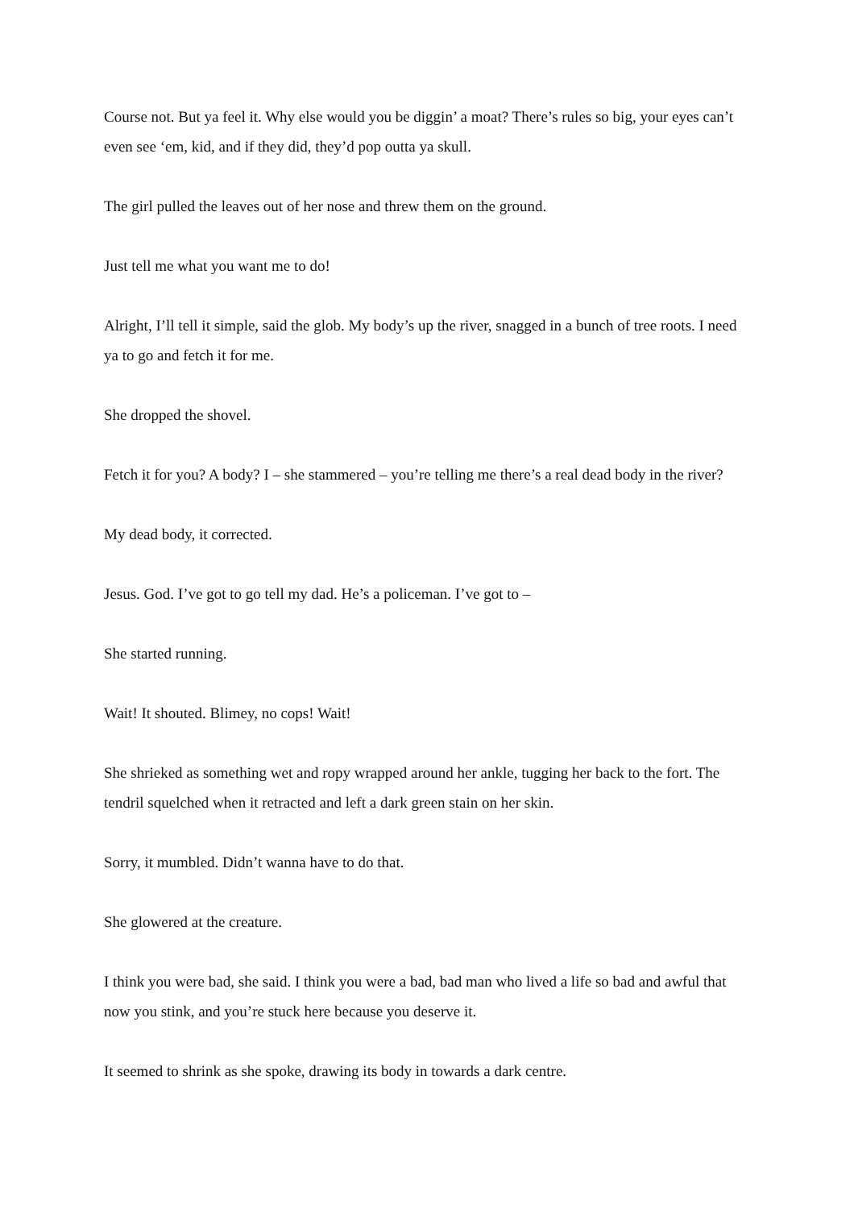Course not. But ya feel it. Why else would you be diggin’ a moat? There’s rules so big, your eyes can’t even see ‘em, kid, and if they did, they’d pop outta ya skull.
The girl pulled the leaves out of her nose and threw them on the ground.
Just tell me what you want me to do!
Alright, I’ll tell it simple, said the glob. My body’s up the river, snagged in a bunch of tree roots. I need ya to go and fetch it for me.
She dropped the shovel.
Fetch it for you? A body? I – she stammered – you’re telling me there’s a real dead body in the river?
My dead body, it corrected.
Jesus. God. I’ve got to go tell my dad. He’s a policeman. I’ve got to –
She started running.
Wait! It shouted. Blimey, no cops! Wait!
She shrieked as something wet and ropy wrapped around her ankle, tugging her back to the fort. The tendril squelched when it retracted and left a dark green stain on her skin.
Sorry, it mumbled. Didn’t wanna have to do that.
She glowered at the creature.
I think you were bad, she said. I think you were a bad, bad man who lived a life so bad and awful that now you stink, and you’re stuck here because you deserve it.
It seemed to shrink as she spoke, drawing its body in towards a dark centre.